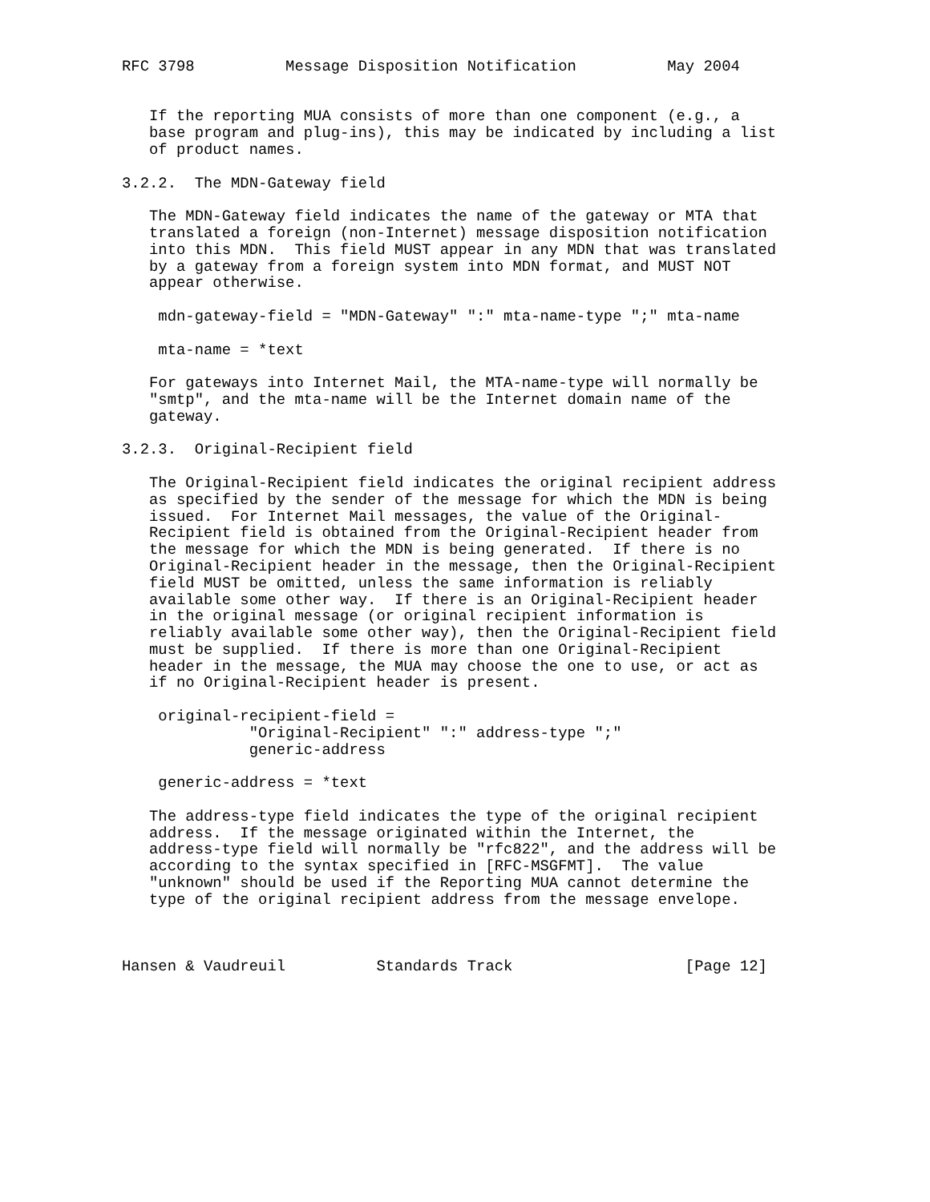RFC 3798          Message Disposition Notification          May 2004


   If the reporting MUA consists of more than one component (e.g., a
   base program and plug-ins), this may be indicated by including a list
   of product names.

3.2.2.  The MDN-Gateway field

   The MDN-Gateway field indicates the name of the gateway or MTA that
   translated a foreign (non-Internet) message disposition notification
   into this MDN.  This field MUST appear in any MDN that was translated
   by a gateway from a foreign system into MDN format, and MUST NOT
   appear otherwise.

    mdn-gateway-field = "MDN-Gateway" ":" mta-name-type ";" mta-name

    mta-name = *text

   For gateways into Internet Mail, the MTA-name-type will normally be
   "smtp", and the mta-name will be the Internet domain name of the
   gateway.

3.2.3.  Original-Recipient field

   The Original-Recipient field indicates the original recipient address
   as specified by the sender of the message for which the MDN is being
   issued.  For Internet Mail messages, the value of the Original-
   Recipient field is obtained from the Original-Recipient header from
   the message for which the MDN is being generated.  If there is no
   Original-Recipient header in the message, then the Original-Recipient
   field MUST be omitted, unless the same information is reliably
   available some other way.  If there is an Original-Recipient header
   in the original message (or original recipient information is
   reliably available some other way), then the Original-Recipient field
   must be supplied.  If there is more than one Original-Recipient
   header in the message, the MUA may choose the one to use, or act as
   if no Original-Recipient header is present.

    original-recipient-field =
              "Original-Recipient" ":" address-type ";"
              generic-address

    generic-address = *text

   The address-type field indicates the type of the original recipient
   address.  If the message originated within the Internet, the
   address-type field will normally be "rfc822", and the address will be
   according to the syntax specified in [RFC-MSGFMT].  The value
   "unknown" should be used if the Reporting MUA cannot determine the
   type of the original recipient address from the message envelope.



Hansen & Vaudreuil          Standards Track                   [Page 12]